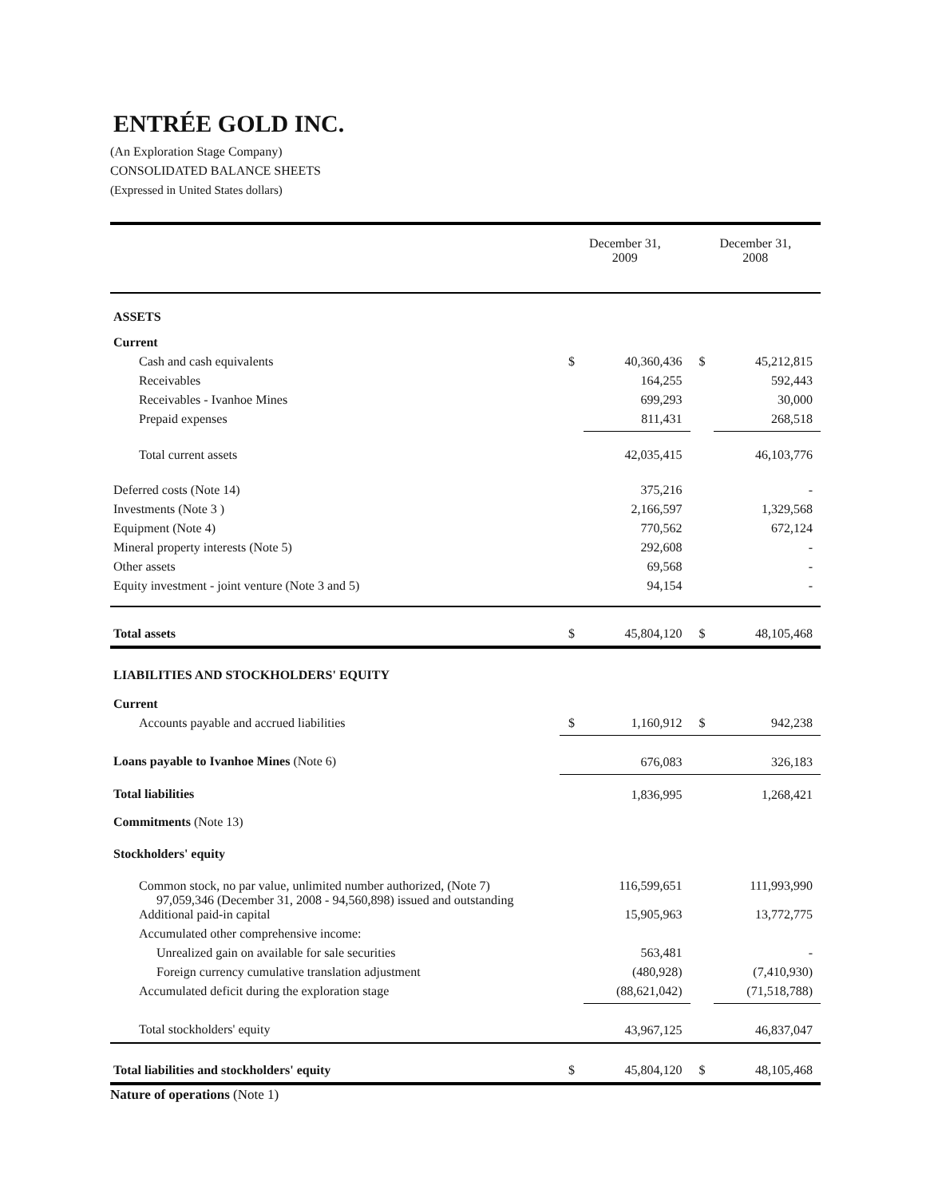ENTRÉE GOLD INC.
(An Exploration Stage Company)
CONSOLIDATED BALANCE SHEETS
(Expressed in United States dollars)
| | December 31, 2009 | | December 31, 2008 | |
| ASSETS | | | | |
| Current | | | | |
| Cash and cash equivalents | $ | 40,360,436 | $ | 45,212,815 |
| Receivables | | 164,255 | | 592,443 |
| Receivables - Ivanhoe Mines | | 699,293 | | 30,000 |
| Prepaid expenses | | 811,431 | | 268,518 |
| Total current assets | | 42,035,415 | | 46,103,776 |
| Deferred costs (Note 14) | | 375,216 | | - |
| Investments (Note 3 ) | | 2,166,597 | | 1,329,568 |
| Equipment (Note 4) | | 770,562 | | 672,124 |
| Mineral property interests (Note 5) | | 292,608 | | - |
| Other assets | | 69,568 | | - |
| Equity investment - joint venture (Note 3 and 5) | | 94,154 | | - |
| Total assets | $ | 45,804,120 | $ | 48,105,468 |
| LIABILITIES AND STOCKHOLDERS' EQUITY | | | | |
| Current | | | | |
| Accounts payable and accrued liabilities | $ | 1,160,912 | $ | 942,238 |
| Loans payable to Ivanhoe Mines (Note 6) | | 676,083 | | 326,183 |
| Total liabilities | | 1,836,995 | | 1,268,421 |
| Commitments (Note 13) | | | | |
| Stockholders' equity | | | | |
| Common stock, no par value, unlimited number authorized, (Note 7) 97,059,346 (December 31, 2008 - 94,560,898) issued and outstanding | | 116,599,651 | | 111,993,990 |
| Additional paid-in capital | | 15,905,963 | | 13,772,775 |
| Accumulated other comprehensive income: | | | | |
| Unrealized gain on available for sale securities | | 563,481 | | - |
| Foreign currency cumulative translation adjustment | | (480,928) | | (7,410,930) |
| Accumulated deficit during the exploration stage | | (88,621,042) | | (71,518,788) |
| Total stockholders' equity | | 43,967,125 | | 46,837,047 |
| Total liabilities and stockholders' equity | $ | 45,804,120 | $ | 48,105,468 |
Nature of operations (Note 1)